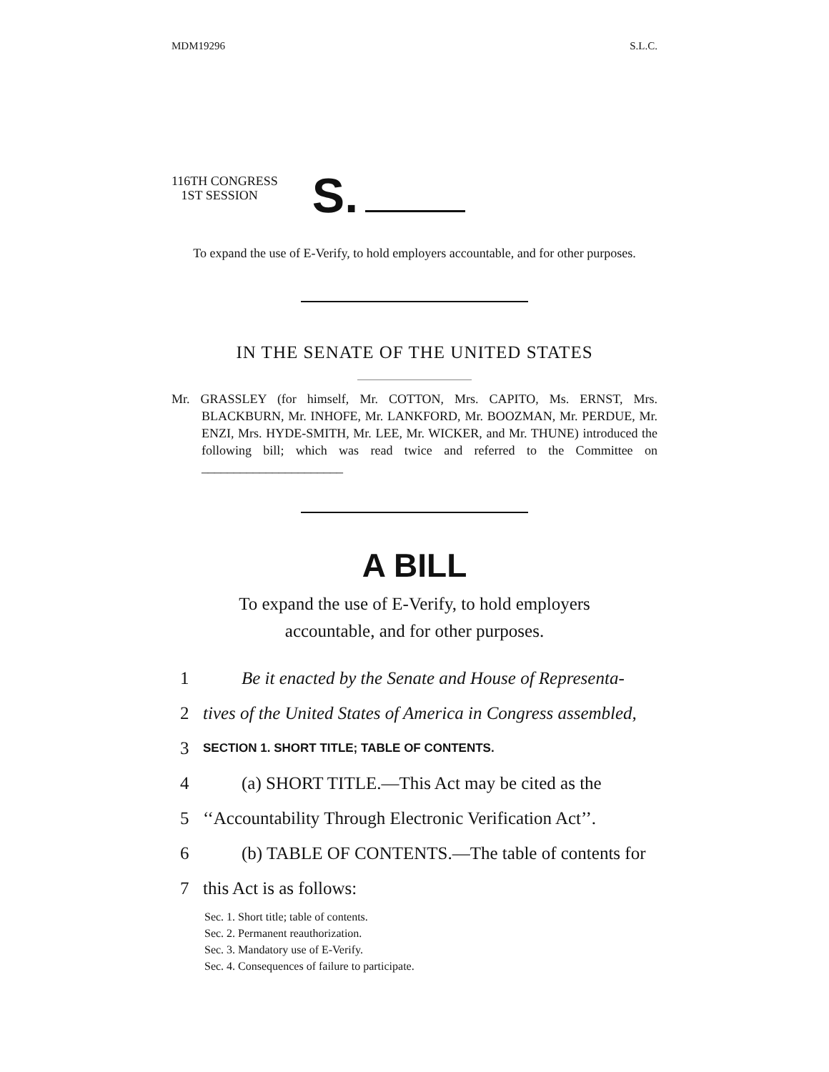MDM19296 S.L.C.
116TH CONGRESS
1ST SESSION
S.
To expand the use of E-Verify, to hold employers accountable, and for other purposes.
IN THE SENATE OF THE UNITED STATES
Mr. GRASSLEY (for himself, Mr. COTTON, Mrs. CAPITO, Ms. ERNST, Mrs. BLACKBURN, Mr. INHOFE, Mr. LANKFORD, Mr. BOOZMAN, Mr. PERDUE, Mr. ENZI, Mrs. HYDE-SMITH, Mr. LEE, Mr. WICKER, and Mr. THUNE) introduced the following bill; which was read twice and referred to the Committee on ______________________
A BILL
To expand the use of E-Verify, to hold employers accountable, and for other purposes.
1 Be it enacted by the Senate and House of Representa-
2 tives of the United States of America in Congress assembled,
3 SECTION 1. SHORT TITLE; TABLE OF CONTENTS.
4 (a) SHORT TITLE.—This Act may be cited as the
5 ‘‘Accountability Through Electronic Verification Act’’.
6 (b) TABLE OF CONTENTS.—The table of contents for
7 this Act is as follows:
Sec. 1. Short title; table of contents.
Sec. 2. Permanent reauthorization.
Sec. 3. Mandatory use of E-Verify.
Sec. 4. Consequences of failure to participate.